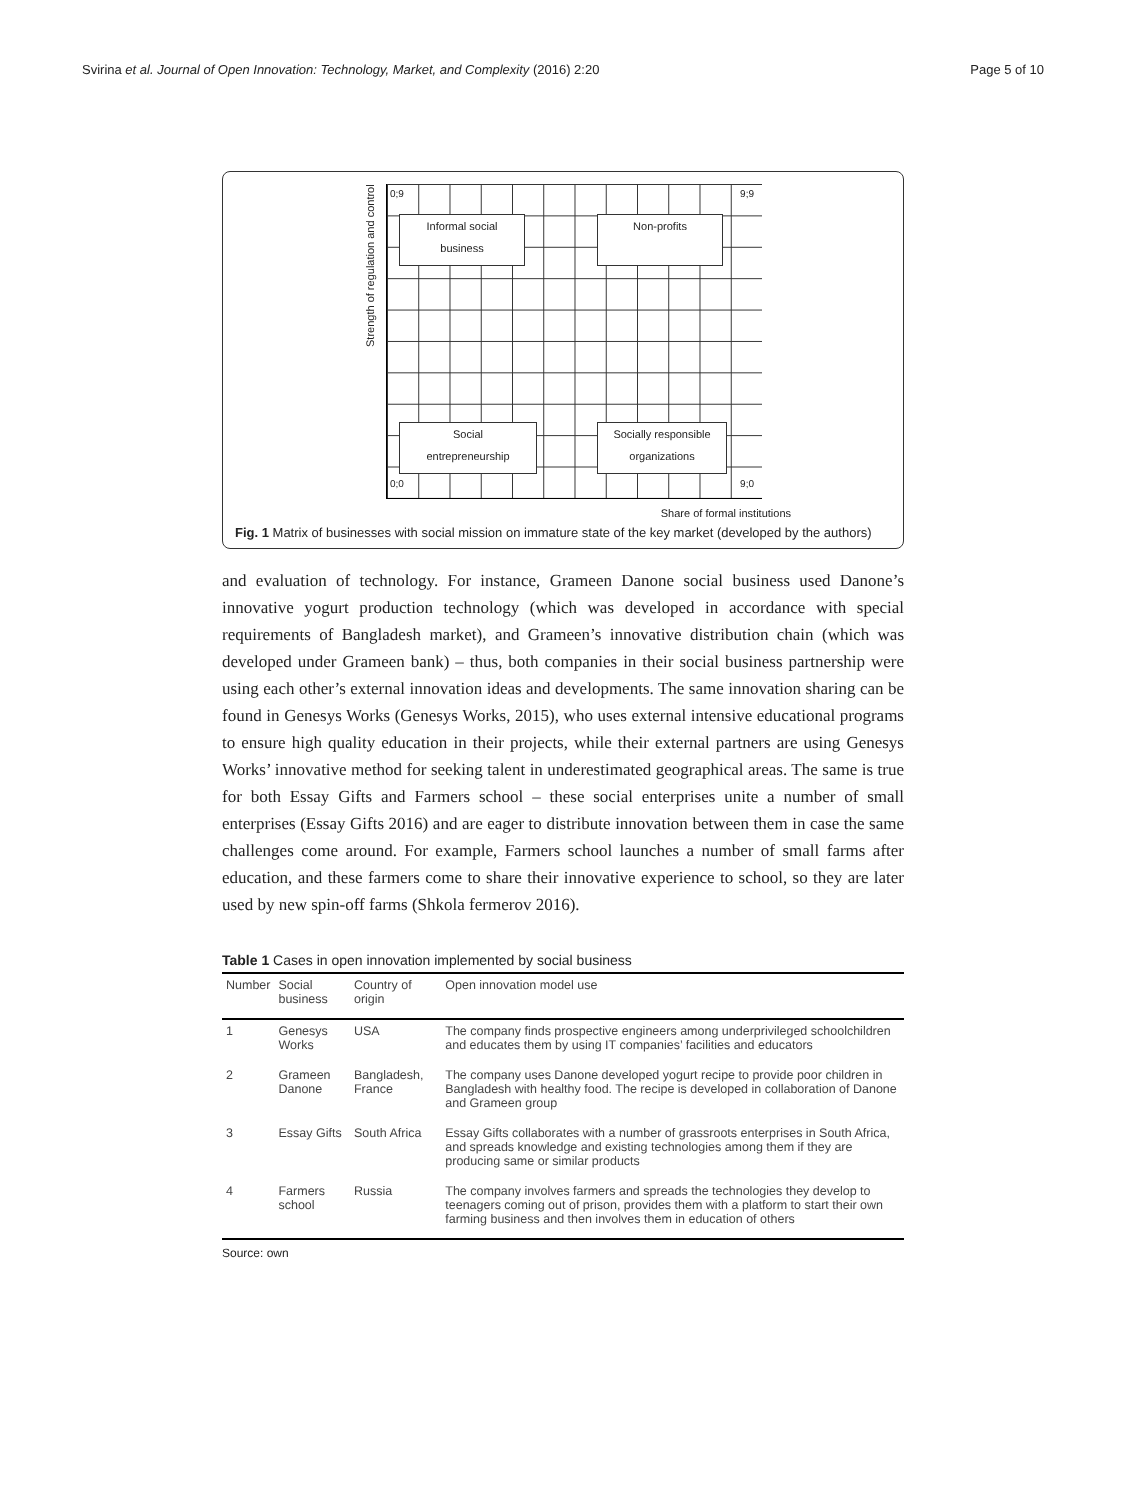Svirina et al. Journal of Open Innovation: Technology, Market, and Complexity (2016) 2:20 Page 5 of 10
Strength of regulation and control
0;9 9;9
Informal social
business
Non-profits
Social
entrepreneurship
Socially responsible
organizations
0;0 9;0
Share of formal institutions
Fig. 1 Matrix of businesses with social mission on immature state of the key market (developed by the authors)
and evaluation of technology. For instance, Grameen Danone social business used Danone’s innovative yogurt production technology (which was developed in accordance with special requirements of Bangladesh market), and Grameen’s innovative distribution chain (which was developed under Grameen bank) – thus, both companies in their social business partnership were using each other’s external innovation ideas and developments. The same innovation sharing can be found in Genesys Works (Genesys Works, 2015), who uses external intensive educational programs to ensure high quality education in their projects, while their external partners are using Genesys Works’ innovative method for seeking talent in underestimated geographical areas. The same is true for both Essay Gifts and Farmers school – these social enterprises unite a number of small enterprises (Essay Gifts 2016) and are eager to distribute innovation between them in case the same challenges come around. For example, Farmers school launches a number of small farms after education, and these farmers come to share their innovative experience to school, so they are later used by new spin-off farms (Shkola fermerov 2016).
Table 1 Cases in open innovation implemented by social business
| Number | Social business | Country of origin | Open innovation model use |
| --- | --- | --- | --- |
| 1 | Genesys Works | USA | The company finds prospective engineers among underprivileged schoolchildren and educates them by using IT companies’ facilities and educators |
| 2 | Grameen Danone | Bangladesh, France | The company uses Danone developed yogurt recipe to provide poor children in Bangladesh with healthy food. The recipe is developed in collaboration of Danone and Grameen group |
| 3 | Essay Gifts | South Africa | Essay Gifts collaborates with a number of grassroots enterprises in South Africa, and spreads knowledge and existing technologies among them if they are producing same or similar products |
| 4 | Farmers school | Russia | The company involves farmers and spreads the technologies they develop to teenagers coming out of prison, provides them with a platform to start their own farming business and then involves them in education of others |
Source: own